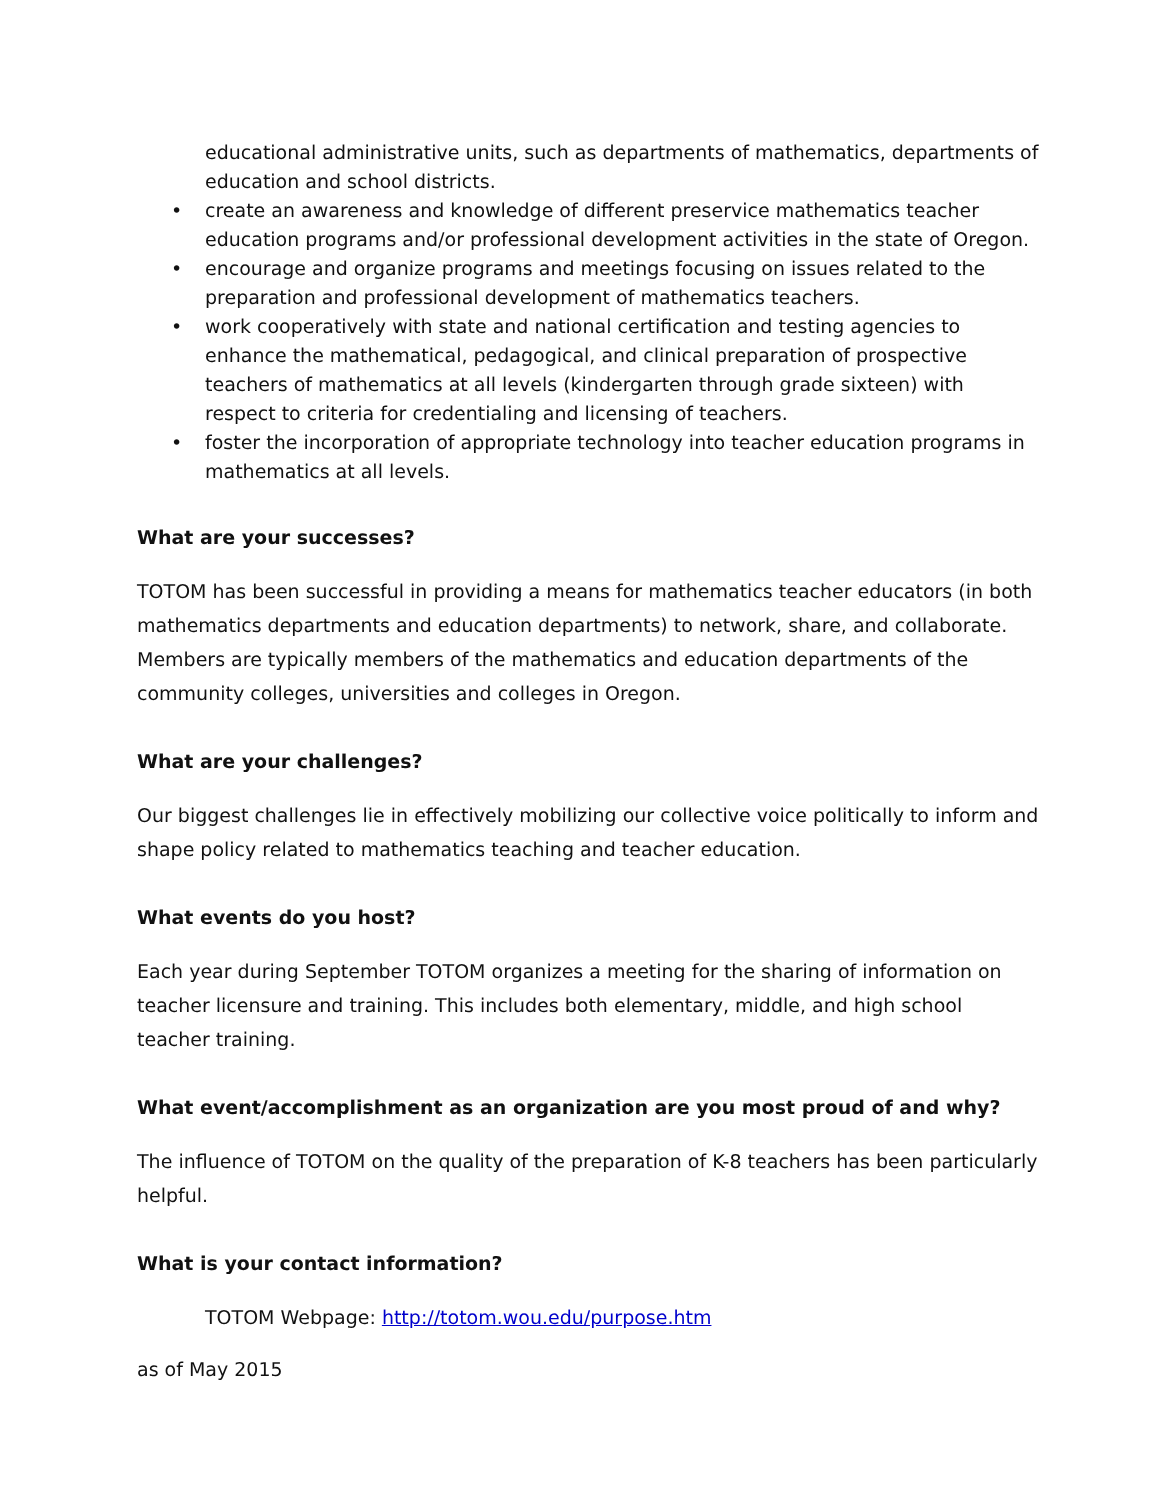educational administrative units, such as departments of mathematics, departments of education and school districts.
• create an awareness and knowledge of different preservice mathematics teacher education programs and/or professional development activities in the state of Oregon.
• encourage and organize programs and meetings focusing on issues related to the preparation and professional development of mathematics teachers.
• work cooperatively with state and national certification and testing agencies to enhance the mathematical, pedagogical, and clinical preparation of prospective teachers of mathematics at all levels (kindergarten through grade sixteen) with respect to criteria for credentialing and licensing of teachers.
• foster the incorporation of appropriate technology into teacher education programs in mathematics at all levels.
What are your successes?
TOTOM has been successful in providing a means for mathematics teacher educators (in both mathematics departments and education departments) to network, share, and collaborate. Members are typically members of the mathematics and education departments of the community colleges, universities and colleges in Oregon.
What are your challenges?
Our biggest challenges lie in effectively mobilizing our collective voice politically to inform and shape policy related to mathematics teaching and teacher education.
What events do you host?
Each year during September TOTOM organizes a meeting for the sharing of information on teacher licensure and training. This includes both elementary, middle, and high school teacher training.
What event/accomplishment as an organization are you most proud of and why?
The influence of TOTOM on the quality of the preparation of K-8 teachers has been particularly helpful.
What is your contact information?
TOTOM Webpage: http://totom.wou.edu/purpose.htm
as of May 2015